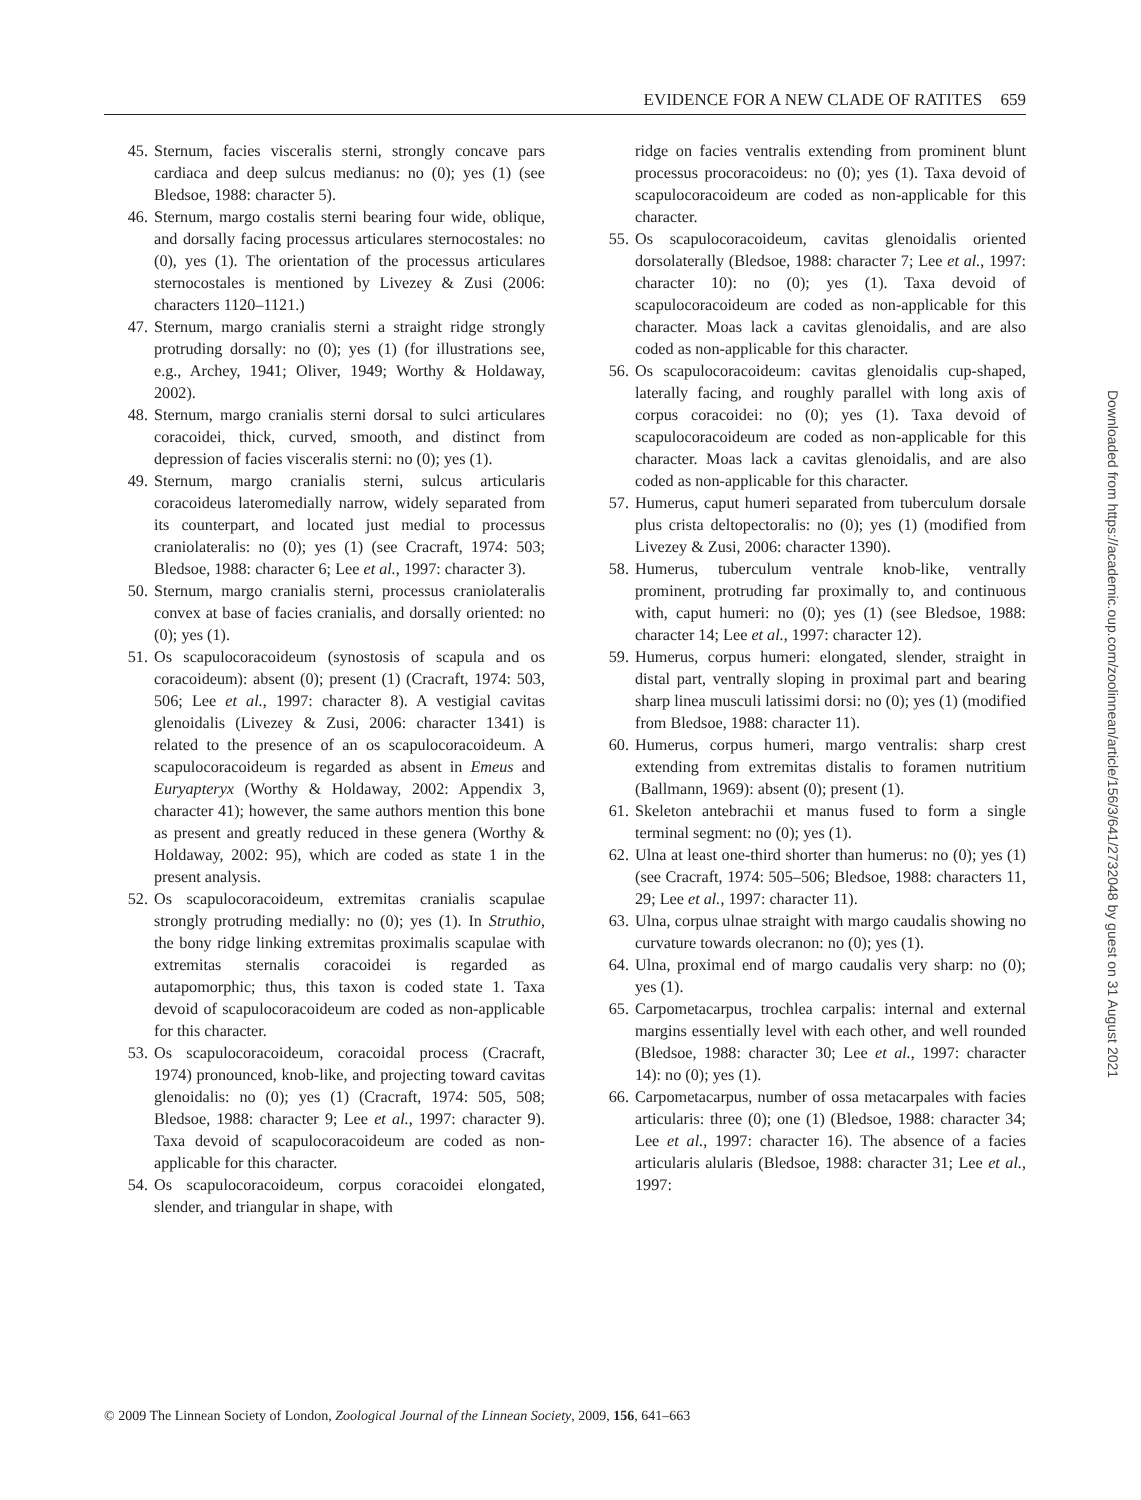EVIDENCE FOR A NEW CLADE OF RATITES 659
45. Sternum, facies visceralis sterni, strongly concave pars cardiaca and deep sulcus medianus: no (0); yes (1) (see Bledsoe, 1988: character 5).
46. Sternum, margo costalis sterni bearing four wide, oblique, and dorsally facing processus articulares sternocostales: no (0), yes (1). The orientation of the processus articulares sternocostales is mentioned by Livezey & Zusi (2006: characters 1120–1121.)
47. Sternum, margo cranialis sterni a straight ridge strongly protruding dorsally: no (0); yes (1) (for illustrations see, e.g., Archey, 1941; Oliver, 1949; Worthy & Holdaway, 2002).
48. Sternum, margo cranialis sterni dorsal to sulci articulares coracoidei, thick, curved, smooth, and distinct from depression of facies visceralis sterni: no (0); yes (1).
49. Sternum, margo cranialis sterni, sulcus articularis coracoideus lateromedially narrow, widely separated from its counterpart, and located just medial to processus craniolateralis: no (0); yes (1) (see Cracraft, 1974: 503; Bledsoe, 1988: character 6; Lee et al., 1997: character 3).
50. Sternum, margo cranialis sterni, processus craniolateralis convex at base of facies cranialis, and dorsally oriented: no (0); yes (1).
51. Os scapulocoracoideum (synostosis of scapula and os coracoideum): absent (0); present (1) (Cracraft, 1974: 503, 506; Lee et al., 1997: character 8). A vestigial cavitas glenoidalis (Livezey & Zusi, 2006: character 1341) is related to the presence of an os scapulocoracoideum. A scapulocoracoideum is regarded as absent in Emeus and Euryapteryx (Worthy & Holdaway, 2002: Appendix 3, character 41); however, the same authors mention this bone as present and greatly reduced in these genera (Worthy & Holdaway, 2002: 95), which are coded as state 1 in the present analysis.
52. Os scapulocoracoideum, extremitas cranialis scapulae strongly protruding medially: no (0); yes (1). In Struthio, the bony ridge linking extremitas proximalis scapulae with extremitas sternalis coracoidei is regarded as autapomorphic; thus, this taxon is coded state 1. Taxa devoid of scapulocoracoideum are coded as non-applicable for this character.
53. Os scapulocoracoideum, coracoidal process (Cracraft, 1974) pronounced, knob-like, and projecting toward cavitas glenoidalis: no (0); yes (1) (Cracraft, 1974: 505, 508; Bledsoe, 1988: character 9; Lee et al., 1997: character 9). Taxa devoid of scapulocoracoideum are coded as non-applicable for this character.
54. Os scapulocoracoideum, corpus coracoidei elongated, slender, and triangular in shape, with
ridge on facies ventralis extending from prominent blunt processus procoracoideus: no (0); yes (1). Taxa devoid of scapulocoracoideum are coded as non-applicable for this character.
55. Os scapulocoracoideum, cavitas glenoidalis oriented dorsolaterally (Bledsoe, 1988: character 7; Lee et al., 1997: character 10): no (0); yes (1). Taxa devoid of scapulocoracoideum are coded as non-applicable for this character. Moas lack a cavitas glenoidalis, and are also coded as non-applicable for this character.
56. Os scapulocoracoideum: cavitas glenoidalis cup-shaped, laterally facing, and roughly parallel with long axis of corpus coracoidei: no (0); yes (1). Taxa devoid of scapulocoracoideum are coded as non-applicable for this character. Moas lack a cavitas glenoidalis, and are also coded as non-applicable for this character.
57. Humerus, caput humeri separated from tuberculum dorsale plus crista deltopectoralis: no (0); yes (1) (modified from Livezey & Zusi, 2006: character 1390).
58. Humerus, tuberculum ventrale knob-like, ventrally prominent, protruding far proximally to, and continuous with, caput humeri: no (0); yes (1) (see Bledsoe, 1988: character 14; Lee et al., 1997: character 12).
59. Humerus, corpus humeri: elongated, slender, straight in distal part, ventrally sloping in proximal part and bearing sharp linea musculi latissimi dorsi: no (0); yes (1) (modified from Bledsoe, 1988: character 11).
60. Humerus, corpus humeri, margo ventralis: sharp crest extending from extremitas distalis to foramen nutritium (Ballmann, 1969): absent (0); present (1).
61. Skeleton antebrachii et manus fused to form a single terminal segment: no (0); yes (1).
62. Ulna at least one-third shorter than humerus: no (0); yes (1) (see Cracraft, 1974: 505–506; Bledsoe, 1988: characters 11, 29; Lee et al., 1997: character 11).
63. Ulna, corpus ulnae straight with margo caudalis showing no curvature towards olecranon: no (0); yes (1).
64. Ulna, proximal end of margo caudalis very sharp: no (0); yes (1).
65. Carpometacarpus, trochlea carpalis: internal and external margins essentially level with each other, and well rounded (Bledsoe, 1988: character 30; Lee et al., 1997: character 14): no (0); yes (1).
66. Carpometacarpus, number of ossa metacarpales with facies articularis: three (0); one (1) (Bledsoe, 1988: character 34; Lee et al., 1997: character 16). The absence of a facies articularis alularis (Bledsoe, 1988: character 31; Lee et al., 1997:
© 2009 The Linnean Society of London, Zoological Journal of the Linnean Society, 2009, 156, 641–663
Downloaded from https://academic.oup.com/zoolinnean/article/156/3/641/2732048 by guest on 31 August 2021